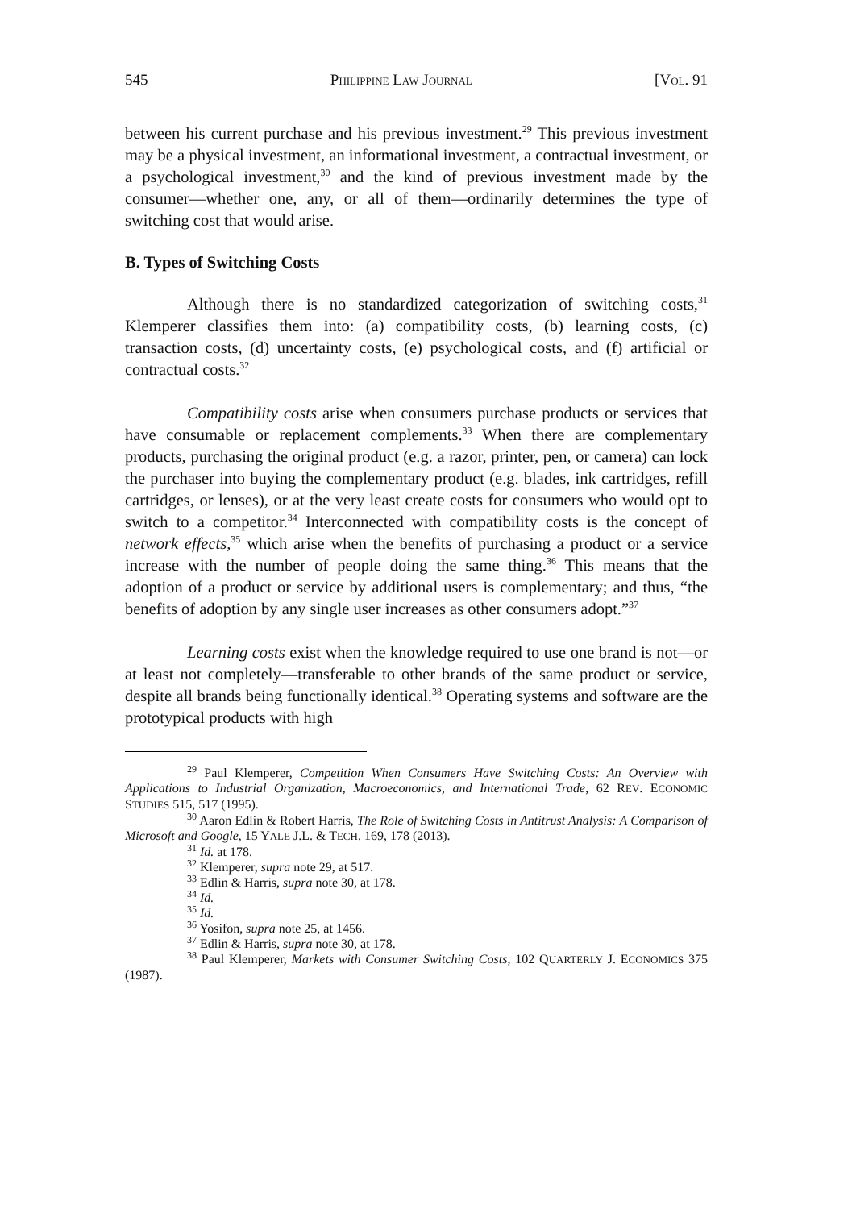545 PHILIPPINE LAW JOURNAL [VOL. 91
between his current purchase and his previous investment.<sup>29</sup> This previous investment may be a physical investment, an informational investment, a contractual investment, or a psychological investment,<sup>30</sup> and the kind of previous investment made by the consumer—whether one, any, or all of them—ordinarily determines the type of switching cost that would arise.
B. Types of Switching Costs
Although there is no standardized categorization of switching costs,<sup>31</sup> Klemperer classifies them into: (a) compatibility costs, (b) learning costs, (c) transaction costs, (d) uncertainty costs, (e) psychological costs, and (f) artificial or contractual costs.<sup>32</sup>
Compatibility costs arise when consumers purchase products or services that have consumable or replacement complements.<sup>33</sup> When there are complementary products, purchasing the original product (e.g. a razor, printer, pen, or camera) can lock the purchaser into buying the complementary product (e.g. blades, ink cartridges, refill cartridges, or lenses), or at the very least create costs for consumers who would opt to switch to a competitor.<sup>34</sup> Interconnected with compatibility costs is the concept of network effects,<sup>35</sup> which arise when the benefits of purchasing a product or a service increase with the number of people doing the same thing.<sup>36</sup> This means that the adoption of a product or service by additional users is complementary; and thus, “the benefits of adoption by any single user increases as other consumers adopt.”<sup>37</sup>
Learning costs exist when the knowledge required to use one brand is not—or at least not completely—transferable to other brands of the same product or service, despite all brands being functionally identical.<sup>38</sup> Operating systems and software are the prototypical products with high
<sup>29</sup> Paul Klemperer, Competition When Consumers Have Switching Costs: An Overview with Applications to Industrial Organization, Macroeconomics, and International Trade, 62 REV. ECONOMIC STUDIES 515, 517 (1995).
<sup>30</sup> Aaron Edlin & Robert Harris, The Role of Switching Costs in Antitrust Analysis: A Comparison of Microsoft and Google, 15 YALE J.L. & TECH. 169, 178 (2013).
<sup>31</sup> Id. at 178.
<sup>32</sup> Klemperer, supra note 29, at 517.
<sup>33</sup> Edlin & Harris, supra note 30, at 178.
<sup>34</sup> Id.
<sup>35</sup> Id.
<sup>36</sup> Yosifon, supra note 25, at 1456.
<sup>37</sup> Edlin & Harris, supra note 30, at 178.
<sup>38</sup> Paul Klemperer, Markets with Consumer Switching Costs, 102 QUARTERLY J. ECONOMICS 375 (1987).